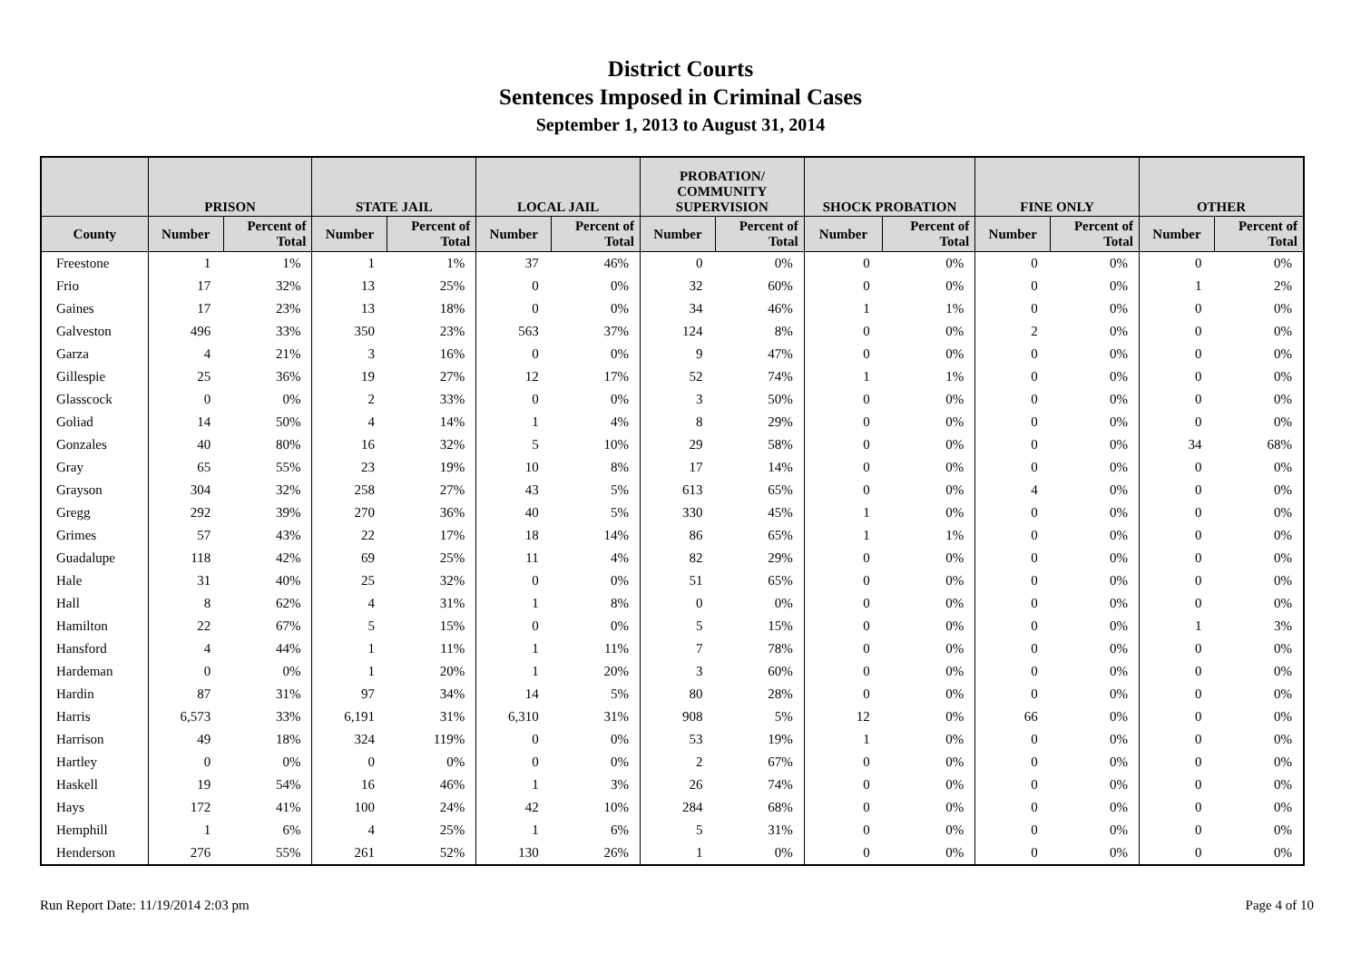District Courts
Sentences Imposed in Criminal Cases
September 1, 2013 to August 31, 2014
| | PRISON | | STATE JAIL | | LOCAL JAIL | | PROBATION/ COMMUNITY SUPERVISION | | SHOCK PROBATION | | FINE ONLY | | OTHER | |
| --- | --- | --- | --- | --- | --- | --- | --- | --- | --- | --- | --- | --- | --- | --- |
| County | Number | Percent of Total | Number | Percent of Total | Number | Percent of Total | Number | Percent of Total | Number | Percent of Total | Number | Percent of Total | Number | Percent of Total |
| Freestone | 1 | 1% | 1 | 1% | 37 | 46% | 0 | 0% | 0 | 0% | 0 | 0% | 0 | 0% |
| Frio | 17 | 32% | 13 | 25% | 0 | 0% | 32 | 60% | 0 | 0% | 0 | 0% | 1 | 2% |
| Gaines | 17 | 23% | 13 | 18% | 0 | 0% | 34 | 46% | 1 | 1% | 0 | 0% | 0 | 0% |
| Galveston | 496 | 33% | 350 | 23% | 563 | 37% | 124 | 8% | 0 | 0% | 2 | 0% | 0 | 0% |
| Garza | 4 | 21% | 3 | 16% | 0 | 0% | 9 | 47% | 0 | 0% | 0 | 0% | 0 | 0% |
| Gillespie | 25 | 36% | 19 | 27% | 12 | 17% | 52 | 74% | 1 | 1% | 0 | 0% | 0 | 0% |
| Glasscock | 0 | 0% | 2 | 33% | 0 | 0% | 3 | 50% | 0 | 0% | 0 | 0% | 0 | 0% |
| Goliad | 14 | 50% | 4 | 14% | 1 | 4% | 8 | 29% | 0 | 0% | 0 | 0% | 0 | 0% |
| Gonzales | 40 | 80% | 16 | 32% | 5 | 10% | 29 | 58% | 0 | 0% | 0 | 0% | 34 | 68% |
| Gray | 65 | 55% | 23 | 19% | 10 | 8% | 17 | 14% | 0 | 0% | 0 | 0% | 0 | 0% |
| Grayson | 304 | 32% | 258 | 27% | 43 | 5% | 613 | 65% | 0 | 0% | 4 | 0% | 0 | 0% |
| Gregg | 292 | 39% | 270 | 36% | 40 | 5% | 330 | 45% | 1 | 0% | 0 | 0% | 0 | 0% |
| Grimes | 57 | 43% | 22 | 17% | 18 | 14% | 86 | 65% | 1 | 1% | 0 | 0% | 0 | 0% |
| Guadalupe | 118 | 42% | 69 | 25% | 11 | 4% | 82 | 29% | 0 | 0% | 0 | 0% | 0 | 0% |
| Hale | 31 | 40% | 25 | 32% | 0 | 0% | 51 | 65% | 0 | 0% | 0 | 0% | 0 | 0% |
| Hall | 8 | 62% | 4 | 31% | 1 | 8% | 0 | 0% | 0 | 0% | 0 | 0% | 0 | 0% |
| Hamilton | 22 | 67% | 5 | 15% | 0 | 0% | 5 | 15% | 0 | 0% | 0 | 0% | 1 | 3% |
| Hansford | 4 | 44% | 1 | 11% | 1 | 11% | 7 | 78% | 0 | 0% | 0 | 0% | 0 | 0% |
| Hardeman | 0 | 0% | 1 | 20% | 1 | 20% | 3 | 60% | 0 | 0% | 0 | 0% | 0 | 0% |
| Hardin | 87 | 31% | 97 | 34% | 14 | 5% | 80 | 28% | 0 | 0% | 0 | 0% | 0 | 0% |
| Harris | 6,573 | 33% | 6,191 | 31% | 6,310 | 31% | 908 | 5% | 12 | 0% | 66 | 0% | 0 | 0% |
| Harrison | 49 | 18% | 324 | 119% | 0 | 0% | 53 | 19% | 1 | 0% | 0 | 0% | 0 | 0% |
| Hartley | 0 | 0% | 0 | 0% | 0 | 0% | 2 | 67% | 0 | 0% | 0 | 0% | 0 | 0% |
| Haskell | 19 | 54% | 16 | 46% | 1 | 3% | 26 | 74% | 0 | 0% | 0 | 0% | 0 | 0% |
| Hays | 172 | 41% | 100 | 24% | 42 | 10% | 284 | 68% | 0 | 0% | 0 | 0% | 0 | 0% |
| Hemphill | 1 | 6% | 4 | 25% | 1 | 6% | 5 | 31% | 0 | 0% | 0 | 0% | 0 | 0% |
| Henderson | 276 | 55% | 261 | 52% | 130 | 26% | 1 | 0% | 0 | 0% | 0 | 0% | 0 | 0% |
Run Report Date: 11/19/2014 2:03 pm Page 4 of 10